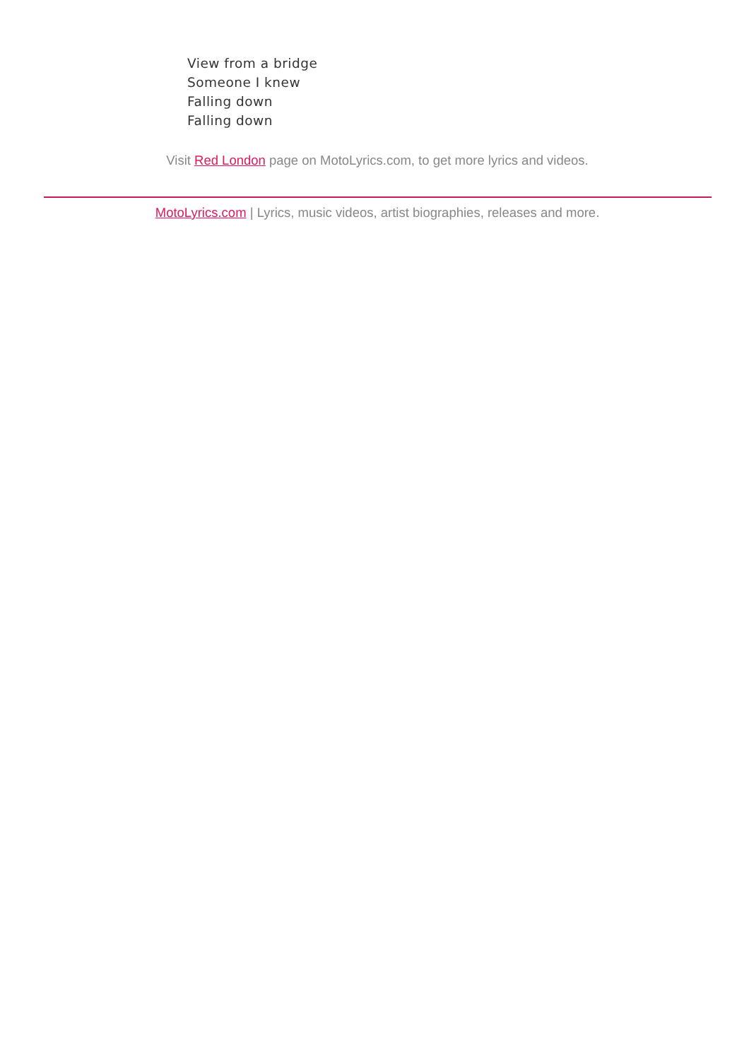View from a bridge
Someone I knew
Falling down
Falling down
Visit Red London page on MotoLyrics.com, to get more lyrics and videos.
MotoLyrics.com | Lyrics, music videos, artist biographies, releases and more.